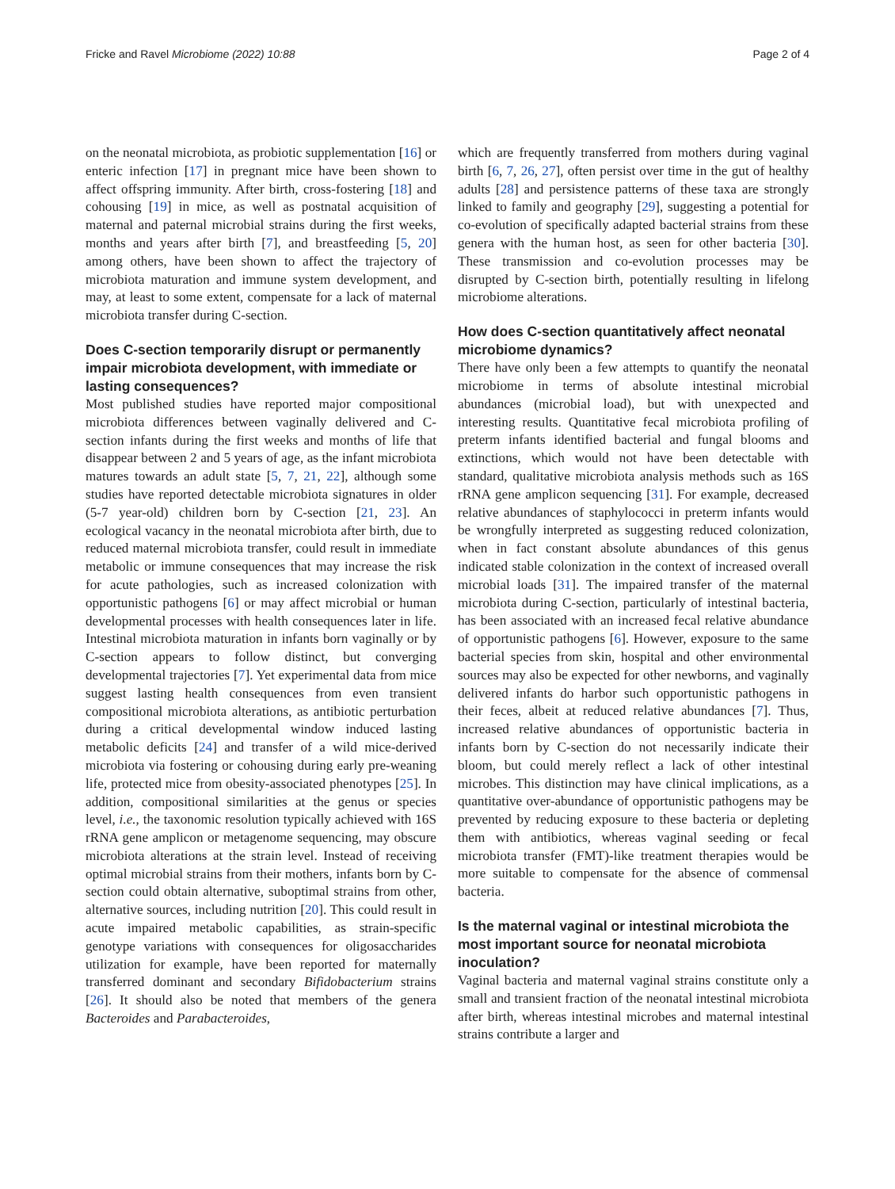Fricke and Ravel Microbiome (2022) 10:88 Page 2 of 4
on the neonatal microbiota, as probiotic supplementation [16] or enteric infection [17] in pregnant mice have been shown to affect offspring immunity. After birth, cross-fostering [18] and cohousing [19] in mice, as well as postnatal acquisition of maternal and paternal microbial strains during the first weeks, months and years after birth [7], and breastfeeding [5, 20] among others, have been shown to affect the trajectory of microbiota maturation and immune system development, and may, at least to some extent, compensate for a lack of maternal microbiota transfer during C-section.
Does C-section temporarily disrupt or permanently impair microbiota development, with immediate or lasting consequences?
Most published studies have reported major compositional microbiota differences between vaginally delivered and C-section infants during the first weeks and months of life that disappear between 2 and 5 years of age, as the infant microbiota matures towards an adult state [5, 7, 21, 22], although some studies have reported detectable microbiota signatures in older (5-7 year-old) children born by C-section [21, 23]. An ecological vacancy in the neonatal microbiota after birth, due to reduced maternal microbiota transfer, could result in immediate metabolic or immune consequences that may increase the risk for acute pathologies, such as increased colonization with opportunistic pathogens [6] or may affect microbial or human developmental processes with health consequences later in life. Intestinal microbiota maturation in infants born vaginally or by C-section appears to follow distinct, but converging developmental trajectories [7]. Yet experimental data from mice suggest lasting health consequences from even transient compositional microbiota alterations, as antibiotic perturbation during a critical developmental window induced lasting metabolic deficits [24] and transfer of a wild mice-derived microbiota via fostering or cohousing during early pre-weaning life, protected mice from obesity-associated phenotypes [25]. In addition, compositional similarities at the genus or species level, i.e., the taxonomic resolution typically achieved with 16S rRNA gene amplicon or metagenome sequencing, may obscure microbiota alterations at the strain level. Instead of receiving optimal microbial strains from their mothers, infants born by C-section could obtain alternative, suboptimal strains from other, alternative sources, including nutrition [20]. This could result in acute impaired metabolic capabilities, as strain-specific genotype variations with consequences for oligosaccharides utilization for example, have been reported for maternally transferred dominant and secondary Bifidobacterium strains [26]. It should also be noted that members of the genera Bacteroides and Parabacteroides,
which are frequently transferred from mothers during vaginal birth [6, 7, 26, 27], often persist over time in the gut of healthy adults [28] and persistence patterns of these taxa are strongly linked to family and geography [29], suggesting a potential for co-evolution of specifically adapted bacterial strains from these genera with the human host, as seen for other bacteria [30]. These transmission and co-evolution processes may be disrupted by C-section birth, potentially resulting in lifelong microbiome alterations.
How does C-section quantitatively affect neonatal microbiome dynamics?
There have only been a few attempts to quantify the neonatal microbiome in terms of absolute intestinal microbial abundances (microbial load), but with unexpected and interesting results. Quantitative fecal microbiota profiling of preterm infants identified bacterial and fungal blooms and extinctions, which would not have been detectable with standard, qualitative microbiota analysis methods such as 16S rRNA gene amplicon sequencing [31]. For example, decreased relative abundances of staphylococci in preterm infants would be wrongfully interpreted as suggesting reduced colonization, when in fact constant absolute abundances of this genus indicated stable colonization in the context of increased overall microbial loads [31]. The impaired transfer of the maternal microbiota during C-section, particularly of intestinal bacteria, has been associated with an increased fecal relative abundance of opportunistic pathogens [6]. However, exposure to the same bacterial species from skin, hospital and other environmental sources may also be expected for other newborns, and vaginally delivered infants do harbor such opportunistic pathogens in their feces, albeit at reduced relative abundances [7]. Thus, increased relative abundances of opportunistic bacteria in infants born by C-section do not necessarily indicate their bloom, but could merely reflect a lack of other intestinal microbes. This distinction may have clinical implications, as a quantitative over-abundance of opportunistic pathogens may be prevented by reducing exposure to these bacteria or depleting them with antibiotics, whereas vaginal seeding or fecal microbiota transfer (FMT)-like treatment therapies would be more suitable to compensate for the absence of commensal bacteria.
Is the maternal vaginal or intestinal microbiota the most important source for neonatal microbiota inoculation?
Vaginal bacteria and maternal vaginal strains constitute only a small and transient fraction of the neonatal intestinal microbiota after birth, whereas intestinal microbes and maternal intestinal strains contribute a larger and